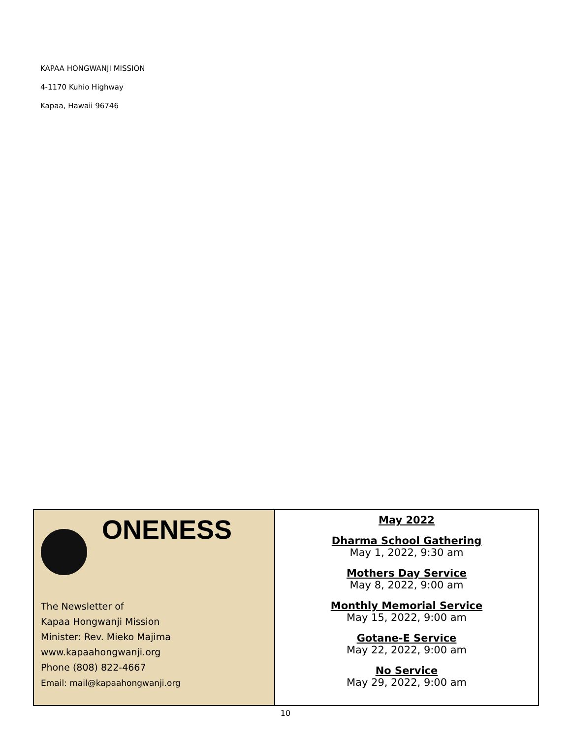KAPAA HONGWANJI MISSION
4-1170 Kuhio Highway
Kapaa, Hawaii 96746
ONENESS
The Newsletter of
Kapaa Hongwanji Mission
Minister: Rev. Mieko Majima
www.kapaahongwanji.org
Phone (808) 822-4667
Email: mail@kapaahongwanji.org
May 2022
Dharma School Gathering
May 1, 2022, 9:30 am
Mothers Day Service
May 8, 2022, 9:00 am
Monthly Memorial Service
May 15, 2022, 9:00 am
Gotane-E Service
May 22, 2022, 9:00 am
No Service
May 29, 2022, 9:00 am
10